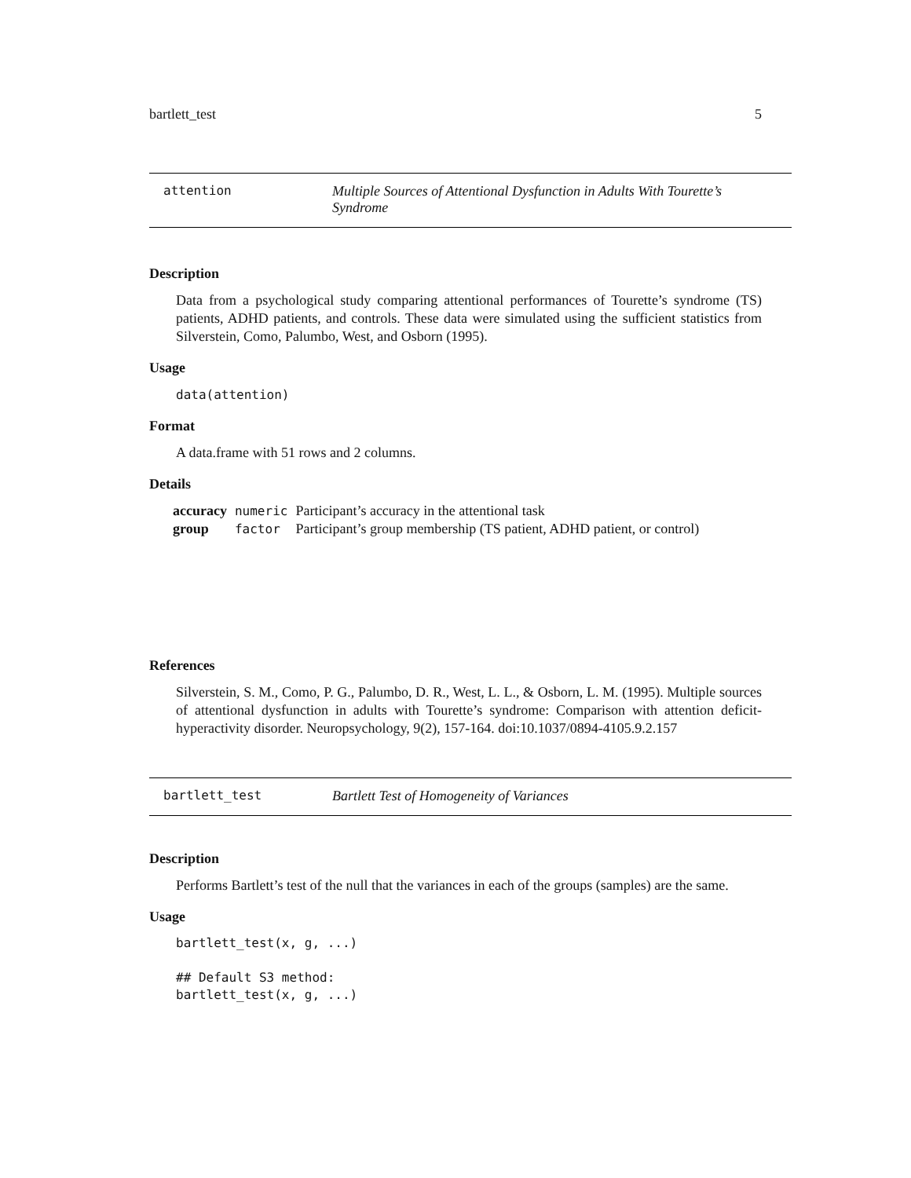bartlett_test 5
attention Multiple Sources of Attentional Dysfunction in Adults With Tourette’s Syndrome
Description
Data from a psychological study comparing attentional performances of Tourette’s syndrome (TS) patients, ADHD patients, and controls. These data were simulated using the sufficient statistics from Silverstein, Como, Palumbo, West, and Osborn (1995).
Usage
data(attention)
Format
A data.frame with 51 rows and 2 columns.
Details
| accuracy | numeric | Participant’s accuracy in the attentional task |
| group | factor | Participant’s group membership (TS patient, ADHD patient, or control) |
References
Silverstein, S. M., Como, P. G., Palumbo, D. R., West, L. L., & Osborn, L. M. (1995). Multiple sources of attentional dysfunction in adults with Tourette’s syndrome: Comparison with attention deficit-hyperactivity disorder. Neuropsychology, 9(2), 157-164. doi:10.1037/0894-4105.9.2.157
bartlett_test Bartlett Test of Homogeneity of Variances
Description
Performs Bartlett’s test of the null that the variances in each of the groups (samples) are the same.
Usage
bartlett_test(x, g, ...)

## Default S3 method:
bartlett_test(x, g, ...)